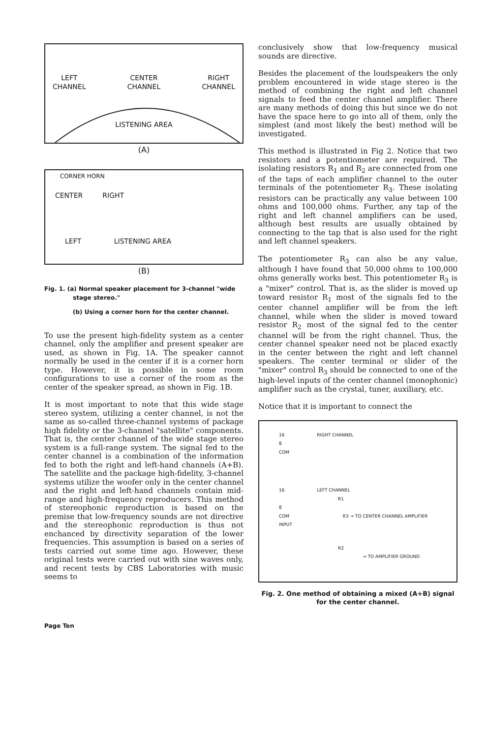LEFT
CHANNEL CENTER
CHANNEL RIGHT
CHANNEL
LISTENING AREA
(A)
CORNER HORN
CENTER RIGHT
LEFT LISTENING AREA
(B)
Fig. 1. (a) Normal speaker placement for 3-channel "wide stage stereo."
(b) Using a corner horn for the center channel.
To use the present high-fidelity system as a center channel, only the amplifier and present speaker are used, as shown in Fig. 1A. The speaker cannot normally be used in the center if it is a corner horn type. However, it is possible in some room configurations to use a corner of the room as the center of the speaker spread, as shown in Fig. 1B.
It is most important to note that this wide stage stereo system, utilizing a center channel, is not the same as so-called three-channel systems of package high fidelity or the 3-channel "satellite" components. That is, the center channel of the wide stage stereo system is a full-range system. The signal fed to the center channel is a combination of the information fed to both the right and left-hand channels (A+B). The satellite and the package high-fidelity, 3-channel systems utilize the woofer only in the center channel and the right and left-hand channels contain mid-range and high-frequency reproducers. This method of stereophonic reproduction is based on the premise that low-frequency sounds are not directive and the stereophonic reproduction is thus not enchanced by directivity separation of the lower frequencies. This assumption is based on a series of tests carried out some time ago. However, these original tests were carried out with sine waves only, and recent tests by CBS Laboratories with music seems to
conclusively show that low-frequency musical sounds are directive.
Besides the placement of the loudspeakers the only problem encountered in wide stage stereo is the method of combining the right and left channel signals to feed the center channel amplifier. There are many methods of doing this but since we do not have the space here to go into all of them, only the simplest (and most likely the best) method will be investigated.
This method is illustrated in Fig 2. Notice that two resistors and a potentiometer are required. The isolating resistors R<sub>1</sub> and R<sub>2</sub> are connected from one of the taps of each amplifier channel to the outer terminals of the potentiometer R<sub>3</sub>. These isolating resistors can be practically any value between 100 ohms and 100,000 ohms. Further, any tap of the right and left channel amplifiers can be used, although best results are usually obtained by connecting to the tap that is also used for the right and left channel speakers.
The potentiometer R<sub>3</sub> can also be any value, although I have found that 50,000 ohms to 100,000 ohms generally works best. This potentiometer R<sub>3</sub> is a "mixer" control. That is, as the slider is moved up toward resistor R<sub>1</sub> most of the signals fed to the center channel amplifier will be from the left channel, while when the slider is moved toward resistor R<sub>2</sub> most of the signal fed to the center channel will be from the right channel. Thus, the center channel speaker need not be placed exactly in the center between the right and left channel speakers. The center terminal or slider of the "mixer" control R<sub>3</sub> should be connected to one of the high-level inputs of the center channel (monophonic) amplifier such as the crystal, tuner, auxiliary, etc.
Notice that it is important to connect the
16 RIGHT CHANNEL
8
COM
16 LEFT CHANNEL
R1
8
COM R3 → TO CENTER CHANNEL AMPLIFIER INPUT
R2
→ TO AMPLIFIER GROUND
Fig. 2. One method of obtaining a mixed (A+B) signal for the center channel.
Page Ten